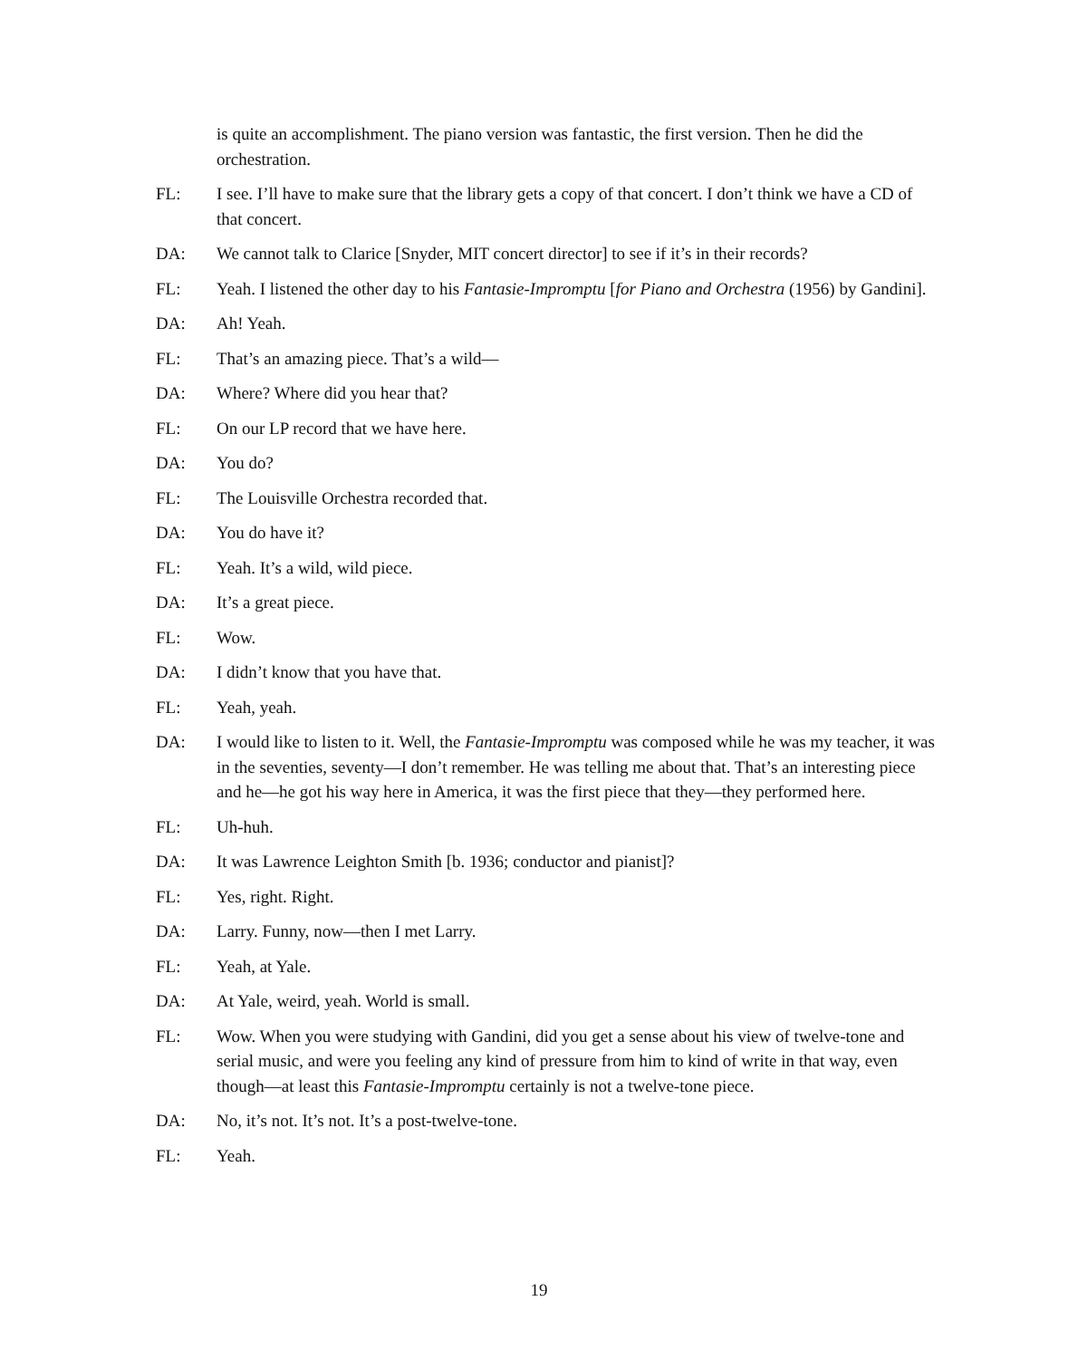is quite an accomplishment. The piano version was fantastic, the first version. Then he did the orchestration.
FL: I see. I’ll have to make sure that the library gets a copy of that concert. I don’t think we have a CD of that concert.
DA: We cannot talk to Clarice [Snyder, MIT concert director] to see if it’s in their records?
FL: Yeah. I listened the other day to his Fantasie-Impromptu [for Piano and Orchestra (1956) by Gandini].
DA: Ah! Yeah.
FL: That’s an amazing piece. That’s a wild—
DA: Where? Where did you hear that?
FL: On our LP record that we have here.
DA: You do?
FL: The Louisville Orchestra recorded that.
DA: You do have it?
FL: Yeah. It’s a wild, wild piece.
DA: It’s a great piece.
FL: Wow.
DA: I didn’t know that you have that.
FL: Yeah, yeah.
DA: I would like to listen to it. Well, the Fantasie-Impromptu was composed while he was my teacher, it was in the seventies, seventy—I don’t remember. He was telling me about that. That’s an interesting piece and he—he got his way here in America, it was the first piece that they—they performed here.
FL: Uh-huh.
DA: It was Lawrence Leighton Smith [b. 1936; conductor and pianist]?
FL: Yes, right. Right.
DA: Larry. Funny, now—then I met Larry.
FL: Yeah, at Yale.
DA: At Yale, weird, yeah. World is small.
FL: Wow. When you were studying with Gandini, did you get a sense about his view of twelve-tone and serial music, and were you feeling any kind of pressure from him to kind of write in that way, even though—at least this Fantasie-Impromptu certainly is not a twelve-tone piece.
DA: No, it’s not. It’s not. It’s a post-twelve-tone.
FL: Yeah.
19